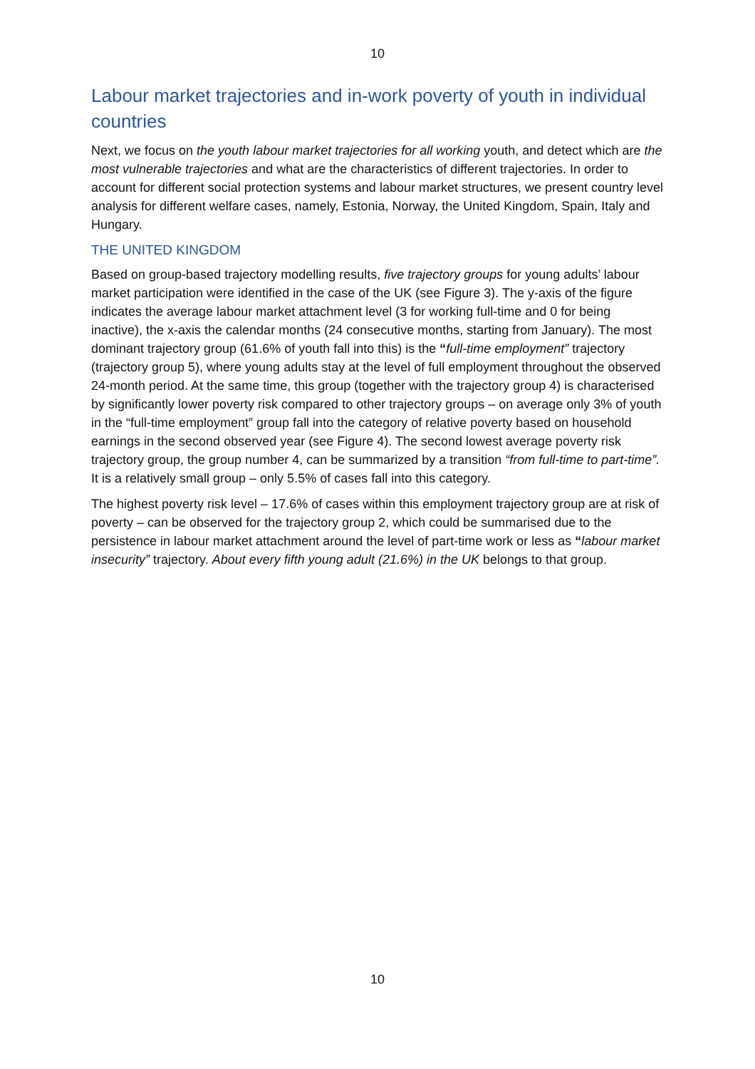10
Labour market trajectories and in-work poverty of youth in individual countries
Next, we focus on the youth labour market trajectories for all working youth, and detect which are the most vulnerable trajectories and what are the characteristics of different trajectories. In order to account for different social protection systems and labour market structures, we present country level analysis for different welfare cases, namely, Estonia, Norway, the United Kingdom, Spain, Italy and Hungary.
THE UNITED KINGDOM
Based on group-based trajectory modelling results, five trajectory groups for young adults’ labour market participation were identified in the case of the UK (see Figure 3). The y-axis of the figure indicates the average labour market attachment level (3 for working full-time and 0 for being inactive), the x-axis the calendar months (24 consecutive months, starting from January). The most dominant trajectory group (61.6% of youth fall into this) is the “full-time employment” trajectory (trajectory group 5), where young adults stay at the level of full employment throughout the observed 24-month period. At the same time, this group (together with the trajectory group 4) is characterised by significantly lower poverty risk compared to other trajectory groups – on average only 3% of youth in the “full-time employment” group fall into the category of relative poverty based on household earnings in the second observed year (see Figure 4). The second lowest average poverty risk trajectory group, the group number 4, can be summarized by a transition “from full-time to part-time”. It is a relatively small group – only 5.5% of cases fall into this category.
The highest poverty risk level – 17.6% of cases within this employment trajectory group are at risk of poverty – can be observed for the trajectory group 2, which could be summarised due to the persistence in labour market attachment around the level of part-time work or less as “labour market insecurity” trajectory. About every fifth young adult (21.6%) in the UK belongs to that group.
10